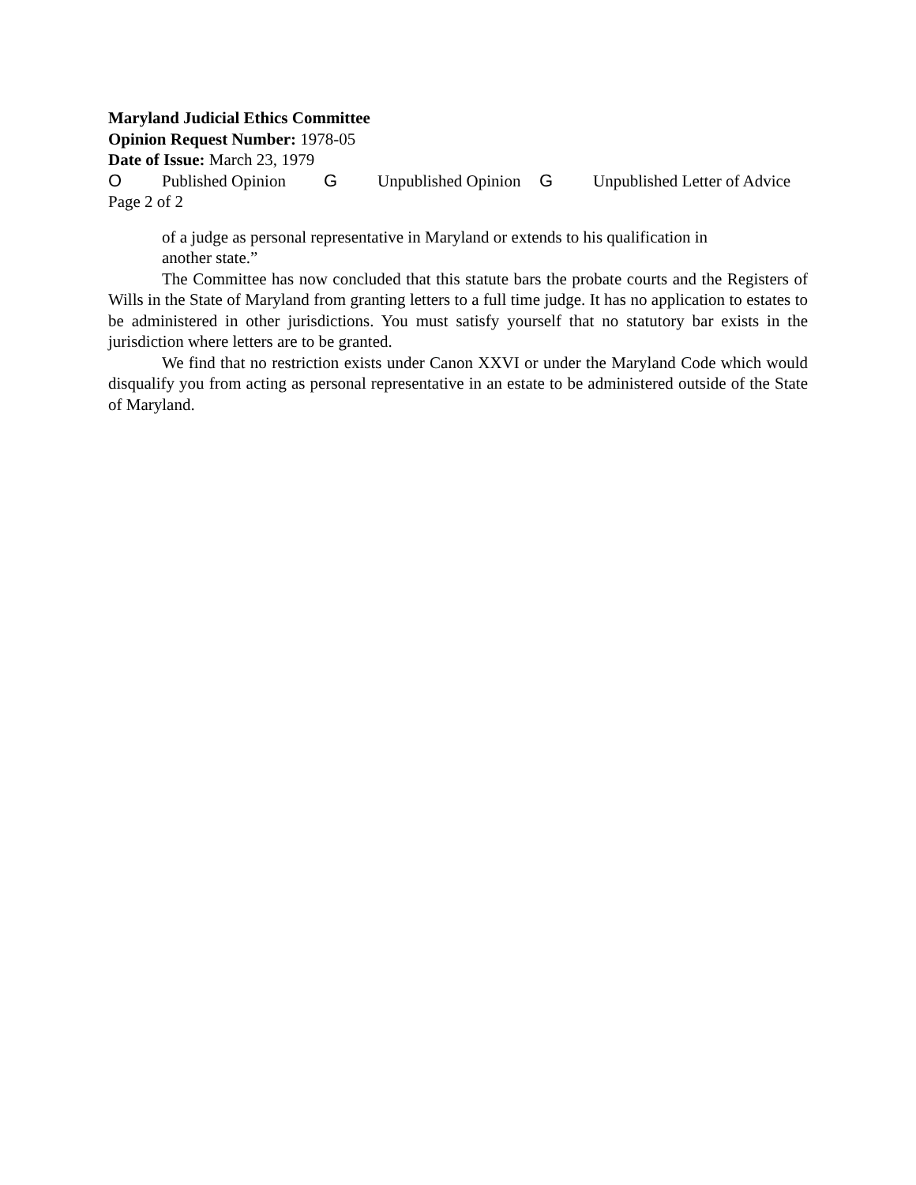Maryland Judicial Ethics Committee
Opinion Request Number: 1978-05
Date of Issue: March 23, 1979
O Published Opinion G Unpublished Opinion G Unpublished Letter of Advice
Page 2 of 2
of a judge as personal representative in Maryland or extends to his qualification in another state.”
The Committee has now concluded that this statute bars the probate courts and the Registers of Wills in the State of Maryland from granting letters to a full time judge. It has no application to estates to be administered in other jurisdictions. You must satisfy yourself that no statutory bar exists in the jurisdiction where letters are to be granted.
We find that no restriction exists under Canon XXVI or under the Maryland Code which would disqualify you from acting as personal representative in an estate to be administered outside of the State of Maryland.